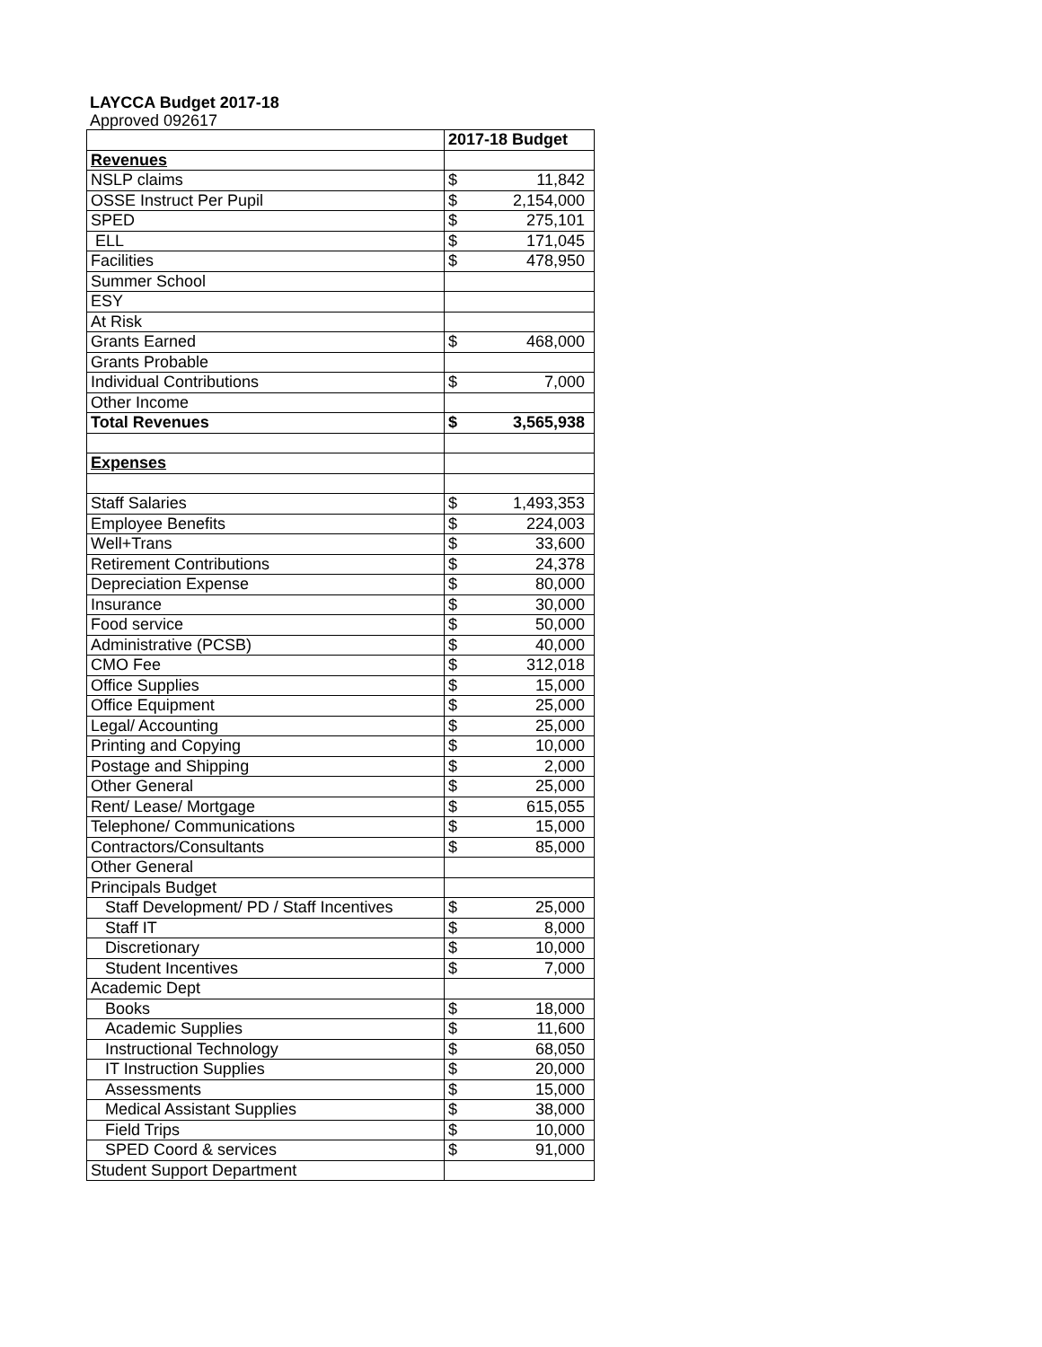LAYCCA Budget 2017-18
Approved 092617
| | 2017-18 Budget | |
| Revenues | | |
| NSLP claims | $ | 11,842 |
| OSSE Instruct Per Pupil | $ | 2,154,000 |
| SPED | $ | 275,101 |
| ELL | $ | 171,045 |
| Facilities | $ | 478,950 |
| Summer School | | |
| ESY | | |
| At Risk | | |
| Grants Earned | $ | 468,000 |
| Grants Probable | | |
| Individual Contributions | $ | 7,000 |
| Other Income | | |
| Total Revenues | $ | 3,565,938 |
| Expenses | | |
| Staff Salaries | $ | 1,493,353 |
| Employee Benefits | $ | 224,003 |
| Well+Trans | $ | 33,600 |
| Retirement Contributions | $ | 24,378 |
| Depreciation Expense | $ | 80,000 |
| Insurance | $ | 30,000 |
| Food service | $ | 50,000 |
| Administrative (PCSB) | $ | 40,000 |
| CMO Fee | $ | 312,018 |
| Office Supplies | $ | 15,000 |
| Office Equipment | $ | 25,000 |
| Legal/ Accounting | $ | 25,000 |
| Printing and Copying | $ | 10,000 |
| Postage and Shipping | $ | 2,000 |
| Other General | $ | 25,000 |
| Rent/ Lease/ Mortgage | $ | 615,055 |
| Telephone/ Communications | $ | 15,000 |
| Contractors/Consultants | $ | 85,000 |
| Other General | | |
| Principals Budget | | |
| Staff Development/ PD / Staff Incentives | $ | 25,000 |
| Staff IT | $ | 8,000 |
| Discretionary | $ | 10,000 |
| Student Incentives | $ | 7,000 |
| Academic Dept | | |
| Books | $ | 18,000 |
| Academic Supplies | $ | 11,600 |
| Instructional Technology | $ | 68,050 |
| IT Instruction Supplies | $ | 20,000 |
| Assessments | $ | 15,000 |
| Medical Assistant Supplies | $ | 38,000 |
| Field Trips | $ | 10,000 |
| SPED Coord & services | $ | 91,000 |
| Student Support Department | | |